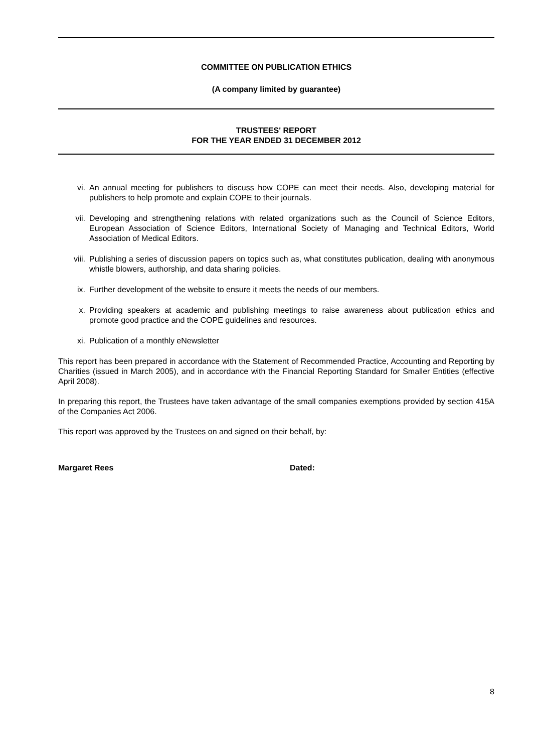COMMITTEE ON PUBLICATION ETHICS
(A company limited by guarantee)
TRUSTEES' REPORT
FOR THE YEAR ENDED 31 DECEMBER 2012
vi. An annual meeting for publishers to discuss how COPE can meet their needs. Also, developing material for publishers to help promote and explain COPE to their journals.
vii. Developing and strengthening relations with related organizations such as the Council of Science Editors, European Association of Science Editors, International Society of Managing and Technical Editors, World Association of Medical Editors.
viii. Publishing a series of discussion papers on topics such as, what constitutes publication, dealing with anonymous whistle blowers, authorship, and data sharing policies.
ix. Further development of the website to ensure it meets the needs of our members.
x. Providing speakers at academic and publishing meetings to raise awareness about publication ethics and promote good practice and the COPE guidelines and resources.
xi. Publication of a monthly eNewsletter
This report has been prepared in accordance with the Statement of Recommended Practice, Accounting and Reporting by Charities (issued in March 2005), and in accordance with the Financial Reporting Standard for Smaller Entities (effective April 2008).
In preparing this report, the Trustees have taken advantage of the small companies exemptions provided by section 415A of the Companies Act 2006.
This report was approved by the Trustees on and signed on their behalf, by:
Margaret Rees Dated:
8